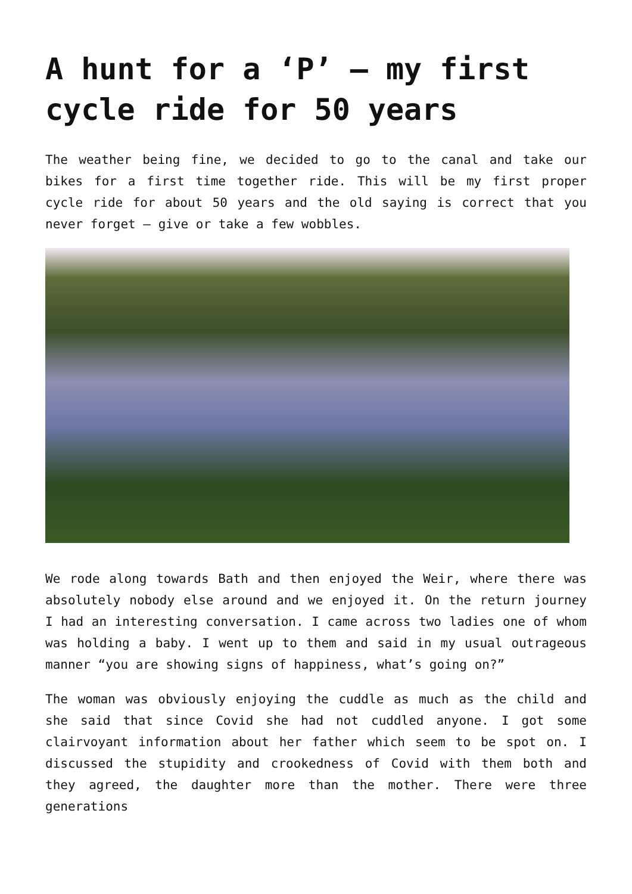A hunt for a ‘P’ – my first cycle ride for 50 years
The weather being fine, we decided to go to the canal and take our bikes for a first time together ride. This will be my first proper cycle ride for about 50 years and the old saying is correct that you never forget – give or take a few wobbles.
We rode along towards Bath and then enjoyed the Weir, where there was absolutely nobody else around and we enjoyed it. On the return journey I had an interesting conversation. I came across two ladies one of whom was holding a baby. I went up to them and said in my usual outrageous manner “you are showing signs of happiness, what’s going on?”
The woman was obviously enjoying the cuddle as much as the child and she said that since Covid she had not cuddled anyone. I got some clairvoyant information about her father which seem to be spot on. I discussed the stupidity and crookedness of Covid with them both and they agreed, the daughter more than the mother. There were three generations